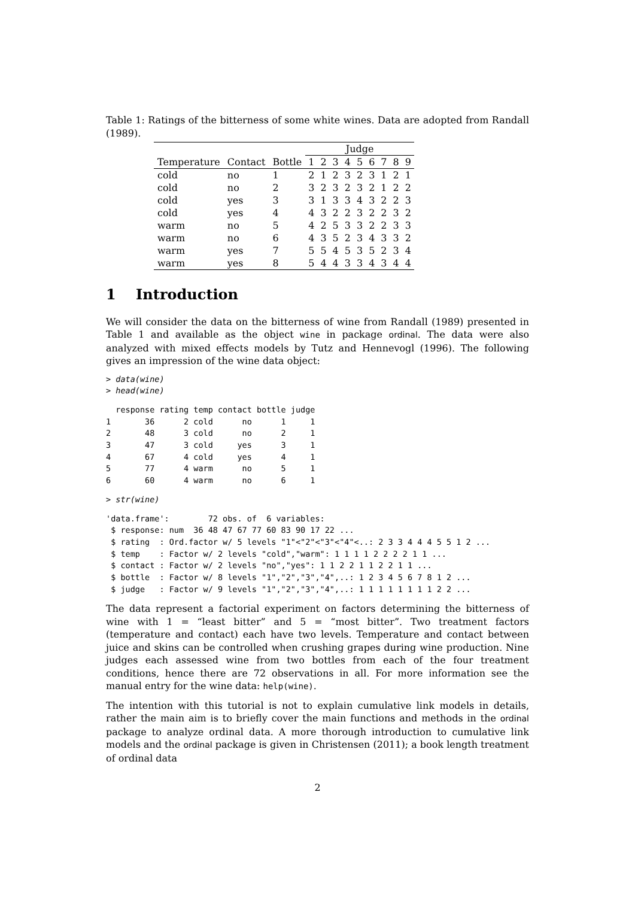Table 1: Ratings of the bitterness of some white wines. Data are adopted from Randall (1989).
| | | | Judge | | | | | | | | |
| --- | --- | --- | --- | --- | --- | --- | --- | --- | --- | --- | --- |
| Temperature | Contact | Bottle | 1 | 2 | 3 | 4 | 5 | 6 | 7 | 8 | 9 |
| cold | no | 1 | 2 | 1 | 2 | 3 | 2 | 3 | 1 | 2 | 1 |
| cold | no | 2 | 3 | 2 | 3 | 2 | 3 | 2 | 1 | 2 | 2 |
| cold | yes | 3 | 3 | 1 | 3 | 3 | 4 | 3 | 2 | 2 | 3 |
| cold | yes | 4 | 4 | 3 | 2 | 2 | 3 | 2 | 2 | 3 | 2 |
| warm | no | 5 | 4 | 2 | 5 | 3 | 3 | 2 | 2 | 3 | 3 |
| warm | no | 6 | 4 | 3 | 5 | 2 | 3 | 4 | 3 | 3 | 2 |
| warm | yes | 7 | 5 | 5 | 4 | 5 | 3 | 5 | 2 | 3 | 4 |
| warm | yes | 8 | 5 | 4 | 4 | 3 | 3 | 4 | 3 | 4 | 4 |
1 Introduction
We will consider the data on the bitterness of wine from Randall (1989) presented in Table 1 and available as the object wine in package ordinal. The data were also analyzed with mixed effects models by Tutz and Hennevogl (1996). The following gives an impression of the wine data object:
> data(wine)
> head(wine)
  response rating temp contact bottle judge
1       36      2 cold      no      1     1
2       48      3 cold      no      2     1
3       47      3 cold     yes      3     1
4       67      4 cold     yes      4     1
5       77      4 warm      no      5     1
6       60      4 warm      no      6     1
> str(wine)
'data.frame':        72 obs. of  6 variables:
 $ response: num  36 48 47 67 77 60 83 90 17 22 ...
 $ rating  : Ord.factor w/ 5 levels "1"<"2"<"3"<"4"<..: 2 3 3 4 4 4 5 5 1 2 ...
 $ temp    : Factor w/ 2 levels "cold","warm": 1 1 1 1 2 2 2 2 1 1 ...
 $ contact : Factor w/ 2 levels "no","yes": 1 1 2 2 1 1 2 2 1 1 ...
 $ bottle  : Factor w/ 8 levels "1","2","3","4",..: 1 2 3 4 5 6 7 8 1 2 ...
 $ judge   : Factor w/ 9 levels "1","2","3","4",..: 1 1 1 1 1 1 1 1 2 2 ...
The data represent a factorial experiment on factors determining the bitterness of wine with 1 = “least bitter” and 5 = “most bitter”. Two treatment factors (temperature and contact) each have two levels. Temperature and contact between juice and skins can be controlled when crushing grapes during wine production. Nine judges each assessed wine from two bottles from each of the four treatment conditions, hence there are 72 observations in all. For more information see the manual entry for the wine data: help(wine).
The intention with this tutorial is not to explain cumulative link models in details, rather the main aim is to briefly cover the main functions and methods in the ordinal package to analyze ordinal data. A more thorough introduction to cumulative link models and the ordinal package is given in Christensen (2011); a book length treatment of ordinal data
2